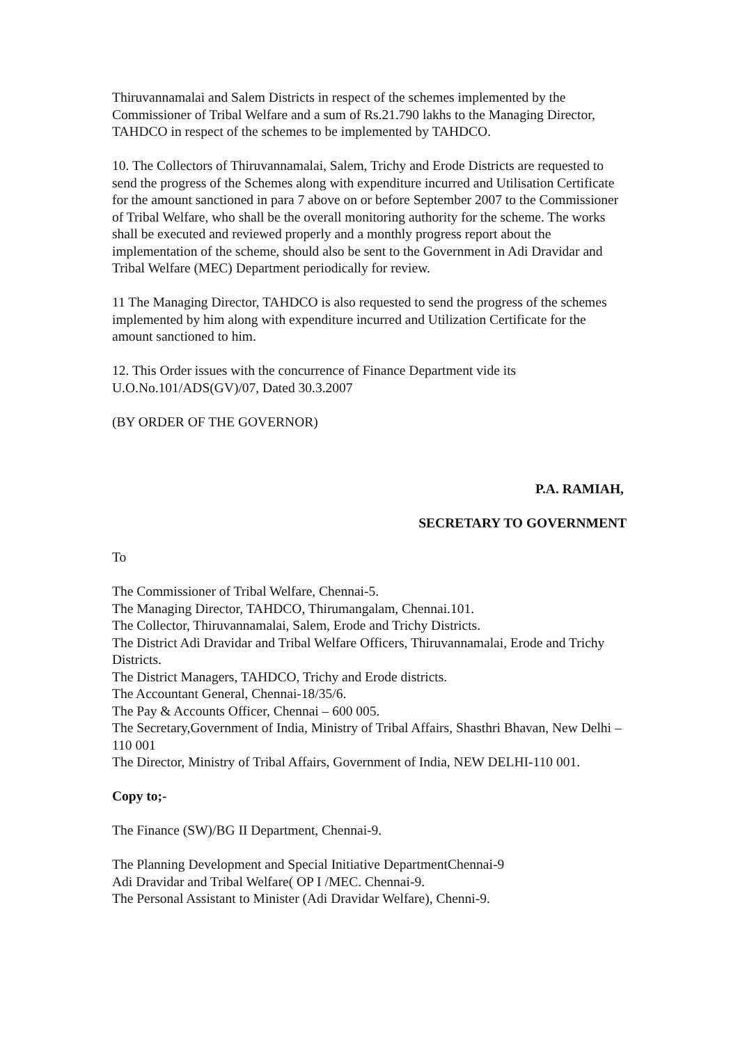Thiruvannamalai and Salem Districts in respect of the schemes implemented by the Commissioner of Tribal Welfare and a sum of Rs.21.790 lakhs to the Managing Director, TAHDCO in respect of the schemes to be implemented by TAHDCO.
10. The Collectors of Thiruvannamalai, Salem, Trichy and Erode Districts are requested to send the progress of the Schemes along with expenditure incurred and Utilisation Certificate for the amount sanctioned in para 7 above on or before September 2007 to the Commissioner of Tribal Welfare, who shall be the overall monitoring authority for the scheme. The works shall be executed and reviewed properly and a monthly progress report about the implementation of the scheme, should also be sent to the Government in Adi Dravidar and Tribal Welfare (MEC) Department periodically for review.
11 The Managing Director, TAHDCO is also requested to send the progress of the schemes implemented by him along with expenditure incurred and Utilization Certificate for the amount sanctioned to him.
12. This Order issues with the concurrence of Finance Department vide its U.O.No.101/ADS(GV)/07, Dated 30.3.2007
(BY ORDER OF THE GOVERNOR)
P.A. RAMIAH,
SECRETARY TO GOVERNMENT
To
The Commissioner of Tribal Welfare, Chennai-5.
The Managing Director, TAHDCO, Thirumangalam, Chennai.101.
The Collector, Thiruvannamalai, Salem, Erode and Trichy Districts.
The District Adi Dravidar and Tribal Welfare Officers, Thiruvannamalai, Erode and Trichy Districts.
The District Managers, TAHDCO, Trichy and Erode districts.
The Accountant General, Chennai-18/35/6.
The Pay & Accounts Officer, Chennai – 600 005.
The Secretary,Government of India, Ministry of Tribal Affairs, Shasthri Bhavan, New Delhi – 110 001
The Director, Ministry of Tribal Affairs, Government of India, NEW DELHI-110 001.
Copy to;-
The Finance (SW)/BG II Department, Chennai-9.
The Planning Development and Special Initiative DepartmentChennai-9
Adi Dravidar and Tribal Welfare( OP I /MEC. Chennai-9.
The Personal Assistant to Minister (Adi Dravidar Welfare), Chenni-9.